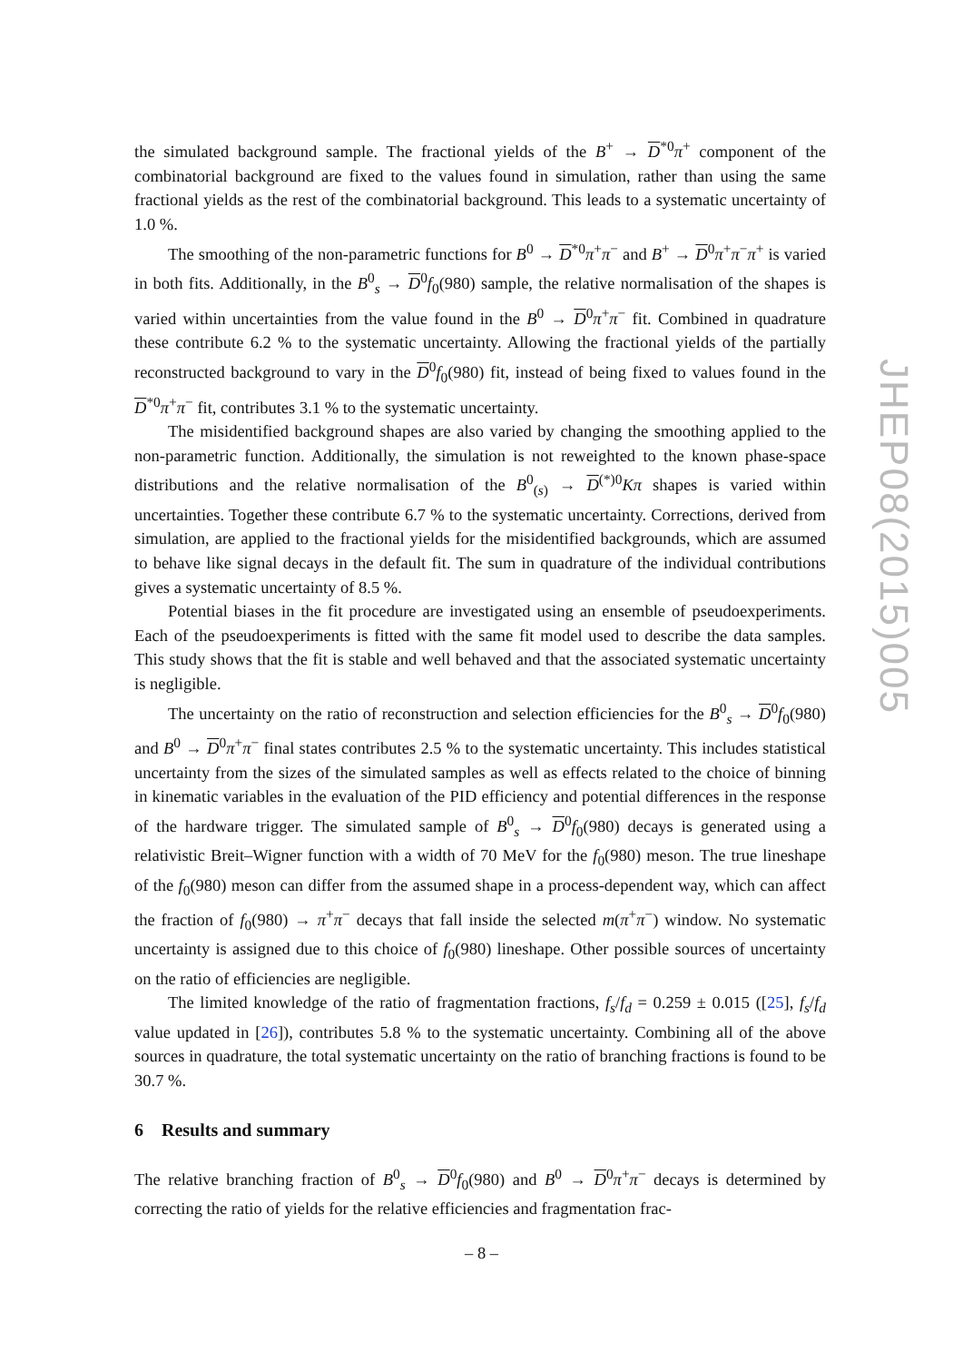the simulated background sample. The fractional yields of the B<sup>+</sup> → D<sup>*0</sup>π<sup>+</sup> component of the combinatorial background are fixed to the values found in simulation, rather than using the same fractional yields as the rest of the combinatorial background. This leads to a systematic uncertainty of 1.0 %.
The smoothing of the non-parametric functions for B<sup>0</sup> → D<sup>*0</sup>π<sup>+</sup>π<sup>−</sup> and B<sup>+</sup> → D<sup>0</sup>π<sup>+</sup>π<sup>−</sup>π<sup>+</sup> is varied in both fits. Additionally, in the B<sup>0</sup><sub>s</sub> → D<sup>0</sup>f<sub>0</sub>(980) sample, the relative normalisation of the shapes is varied within uncertainties from the value found in the B<sup>0</sup> → D<sup>0</sup>π<sup>+</sup>π<sup>−</sup> fit. Combined in quadrature these contribute 6.2 % to the systematic uncertainty. Allowing the fractional yields of the partially reconstructed background to vary in the D<sup>0</sup>f<sub>0</sub>(980) fit, instead of being fixed to values found in the D<sup>*0</sup>π<sup>+</sup>π<sup>−</sup> fit, contributes 3.1 % to the systematic uncertainty.
The misidentified background shapes are also varied by changing the smoothing applied to the non-parametric function. Additionally, the simulation is not reweighted to the known phase-space distributions and the relative normalisation of the B<sup>0</sup><sub>(s)</sub> → D<sup>(*)0</sup>Kπ shapes is varied within uncertainties. Together these contribute 6.7 % to the systematic uncertainty. Corrections, derived from simulation, are applied to the fractional yields for the misidentified backgrounds, which are assumed to behave like signal decays in the default fit. The sum in quadrature of the individual contributions gives a systematic uncertainty of 8.5 %.
Potential biases in the fit procedure are investigated using an ensemble of pseudoexperiments. Each of the pseudoexperiments is fitted with the same fit model used to describe the data samples. This study shows that the fit is stable and well behaved and that the associated systematic uncertainty is negligible.
The uncertainty on the ratio of reconstruction and selection efficiencies for the B<sup>0</sup><sub>s</sub> → D<sup>0</sup>f<sub>0</sub>(980) and B<sup>0</sup> → D<sup>0</sup>π<sup>+</sup>π<sup>−</sup> final states contributes 2.5 % to the systematic uncertainty. This includes statistical uncertainty from the sizes of the simulated samples as well as effects related to the choice of binning in kinematic variables in the evaluation of the PID efficiency and potential differences in the response of the hardware trigger. The simulated sample of B<sup>0</sup><sub>s</sub> → D<sup>0</sup>f<sub>0</sub>(980) decays is generated using a relativistic Breit–Wigner function with a width of 70 MeV for the f<sub>0</sub>(980) meson. The true lineshape of the f<sub>0</sub>(980) meson can differ from the assumed shape in a process-dependent way, which can affect the fraction of f<sub>0</sub>(980) → π<sup>+</sup>π<sup>−</sup> decays that fall inside the selected m(π<sup>+</sup>π<sup>−</sup>) window. No systematic uncertainty is assigned due to this choice of f<sub>0</sub>(980) lineshape. Other possible sources of uncertainty on the ratio of efficiencies are negligible.
The limited knowledge of the ratio of fragmentation fractions, f<sub>s</sub>/f<sub>d</sub> = 0.259 ± 0.015 ([25], f<sub>s</sub>/f<sub>d</sub> value updated in [26]), contributes 5.8 % to the systematic uncertainty. Combining all of the above sources in quadrature, the total systematic uncertainty on the ratio of branching fractions is found to be 30.7 %.
6 Results and summary
The relative branching fraction of B<sup>0</sup><sub>s</sub> → D<sup>0</sup>f<sub>0</sub>(980) and B<sup>0</sup> → D<sup>0</sup>π<sup>+</sup>π<sup>−</sup> decays is determined by correcting the ratio of yields for the relative efficiencies and fragmentation frac-
JHEP08(2015)005
– 8 –